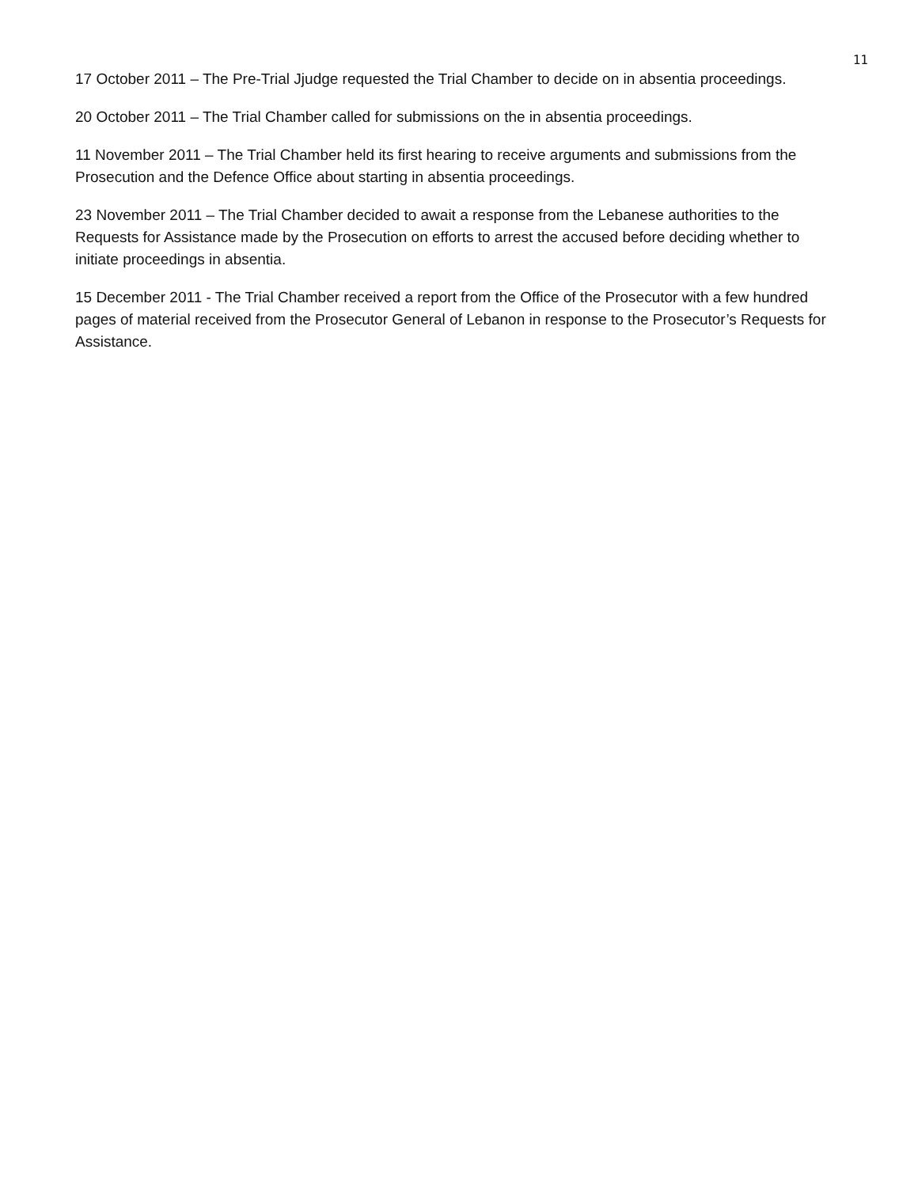11
17 October 2011 – The Pre-Trial Jjudge requested the Trial Chamber to decide on in absentia proceedings.
20 October 2011 – The Trial Chamber called for submissions on the in absentia proceedings.
11 November 2011 – The Trial Chamber held its first hearing to receive arguments and submissions from the Prosecution and the Defence Office about starting in absentia proceedings.
23 November 2011 – The Trial Chamber decided to await a response from the Lebanese authorities to the Requests for Assistance made by the Prosecution on efforts to arrest the accused before deciding whether to initiate proceedings in absentia.
15 December 2011 - The Trial Chamber received a report from the Office of the Prosecutor with a few hundred pages of material received from the Prosecutor General of Lebanon in response to the Prosecutor’s Requests for Assistance.